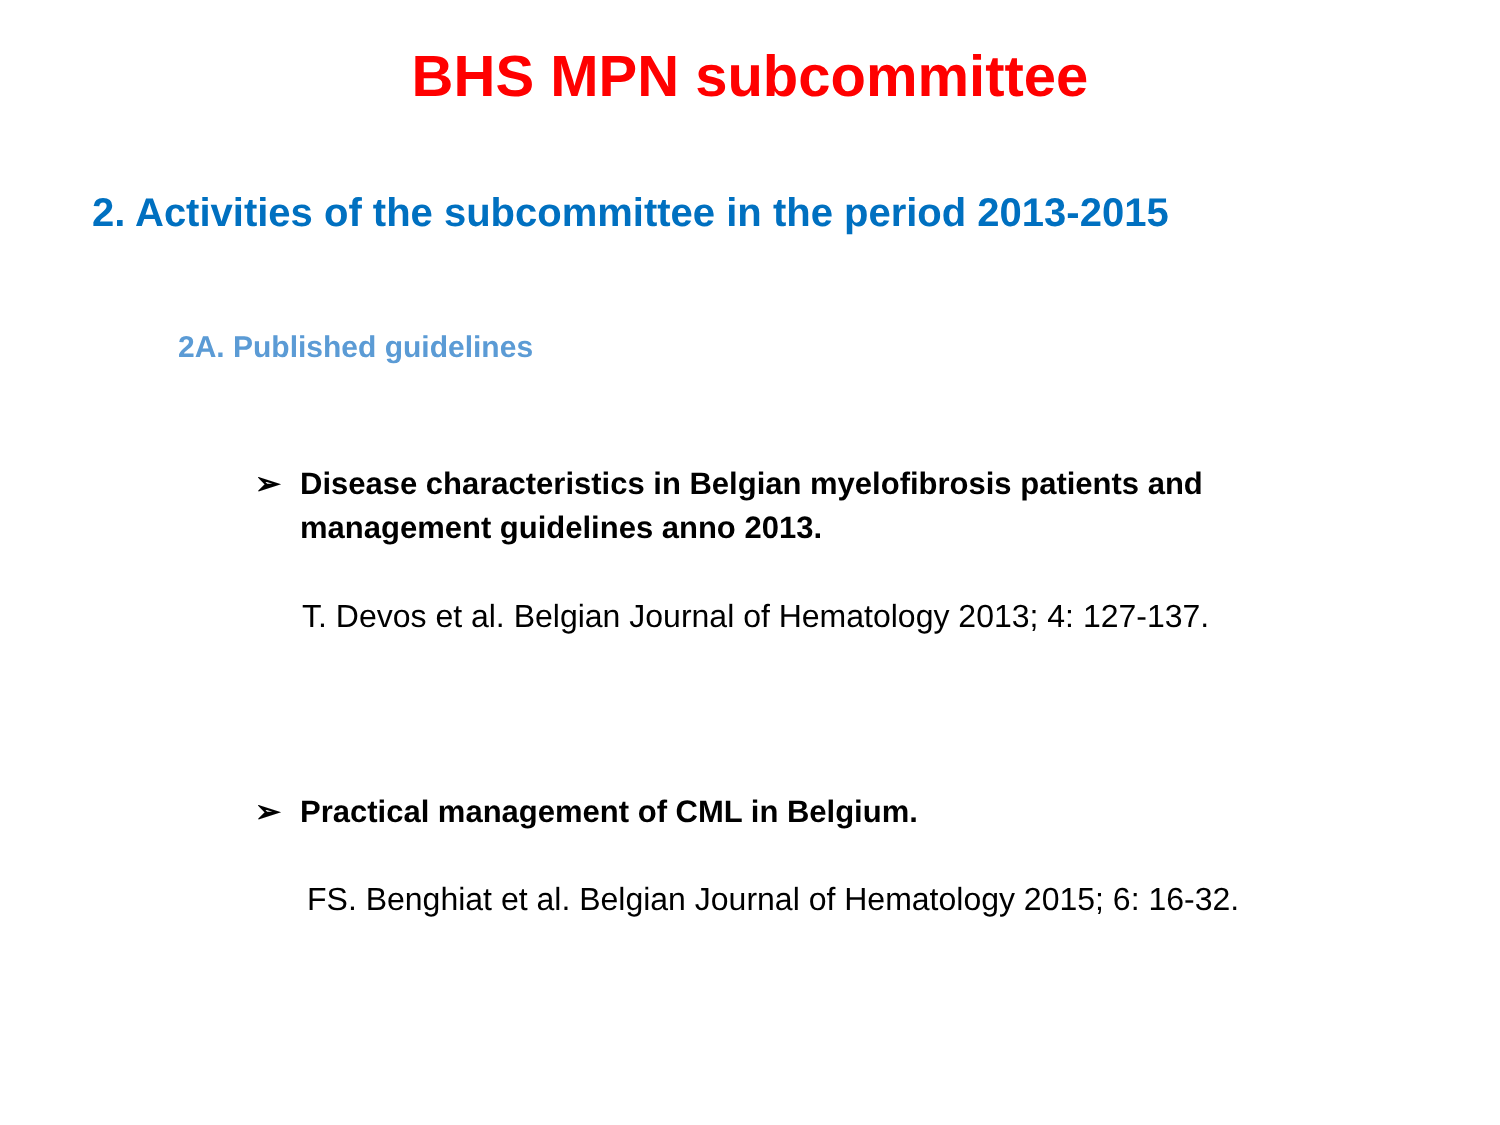BHS MPN subcommittee
2. Activities of the subcommittee in the period 2013-2015
2A. Published guidelines
➢ Disease characteristics in Belgian myelofibrosis patients and
management guidelines anno 2013.
T. Devos et al. Belgian Journal of Hematology 2013; 4: 127-137.
➢ Practical management of CML in Belgium.
FS. Benghiat et al. Belgian Journal of Hematology 2015; 6: 16-32.